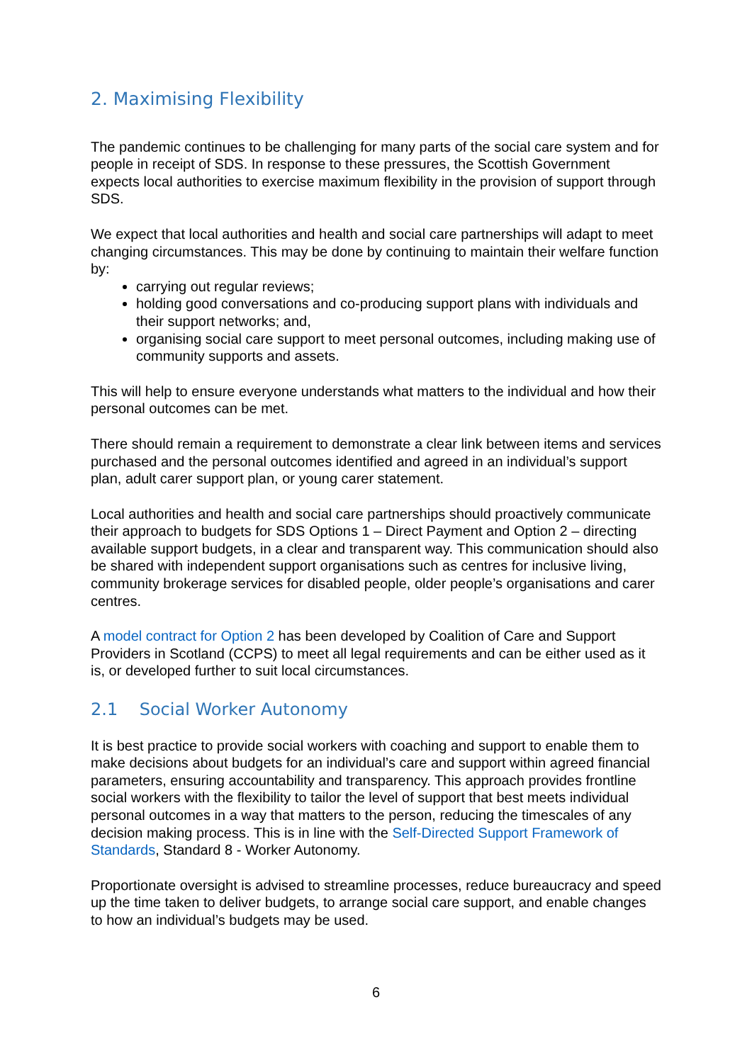2. Maximising Flexibility
The pandemic continues to be challenging for many parts of the social care system and for people in receipt of SDS. In response to these pressures, the Scottish Government expects local authorities to exercise maximum flexibility in the provision of support through SDS.
We expect that local authorities and health and social care partnerships will adapt to meet changing circumstances. This may be done by continuing to maintain their welfare function by:
carrying out regular reviews;
holding good conversations and co-producing support plans with individuals and their support networks; and,
organising social care support to meet personal outcomes, including making use of community supports and assets.
This will help to ensure everyone understands what matters to the individual and how their personal outcomes can be met.
There should remain a requirement to demonstrate a clear link between items and services purchased and the personal outcomes identified and agreed in an individual’s support plan, adult carer support plan, or young carer statement.
Local authorities and health and social care partnerships should proactively communicate their approach to budgets for SDS Options 1 – Direct Payment and Option 2 – directing available support budgets, in a clear and transparent way. This communication should also be shared with independent support organisations such as centres for inclusive living, community brokerage services for disabled people, older people’s organisations and carer centres.
A model contract for Option 2 has been developed by Coalition of Care and Support Providers in Scotland (CCPS) to meet all legal requirements and can be either used as it is, or developed further to suit local circumstances.
2.1 Social Worker Autonomy
It is best practice to provide social workers with coaching and support to enable them to make decisions about budgets for an individual’s care and support within agreed financial parameters, ensuring accountability and transparency. This approach provides frontline social workers with the flexibility to tailor the level of support that best meets individual personal outcomes in a way that matters to the person, reducing the timescales of any decision making process. This is in line with the Self-Directed Support Framework of Standards, Standard 8 - Worker Autonomy.
Proportionate oversight is advised to streamline processes, reduce bureaucracy and speed up the time taken to deliver budgets, to arrange social care support, and enable changes to how an individual’s budgets may be used.
6